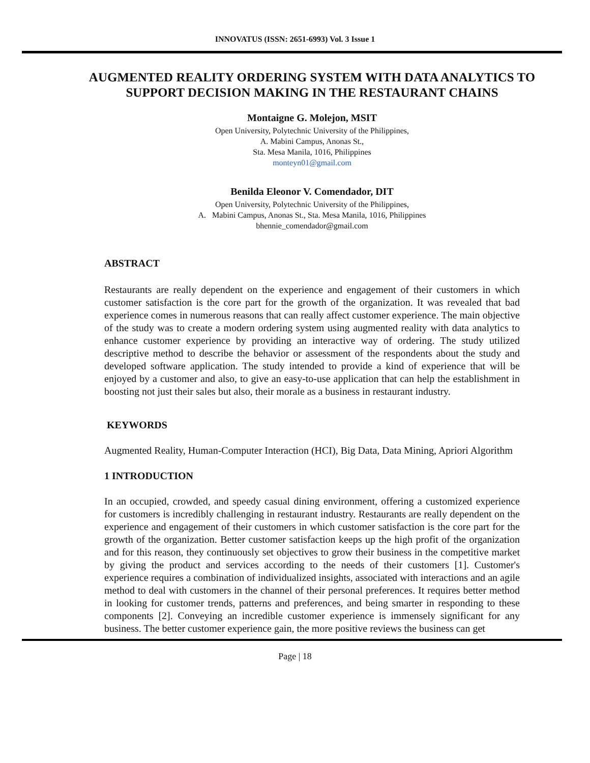INNOVATUS (ISSN: 2651-6993) Vol. 3 Issue 1
AUGMENTED REALITY ORDERING SYSTEM WITH DATA ANALYTICS TO SUPPORT DECISION MAKING IN THE RESTAURANT CHAINS
Montaigne G. Molejon, MSIT
Open University, Polytechnic University of the Philippines,
A. Mabini Campus, Anonas St.,
Sta. Mesa Manila, 1016, Philippines
monteyn01@gmail.com
Benilda Eleonor V. Comendador, DIT
Open University, Polytechnic University of the Philippines,
A. Mabini Campus, Anonas St., Sta. Mesa Manila, 1016, Philippines
bhennie_comendador@gmail.com
ABSTRACT
Restaurants are really dependent on the experience and engagement of their customers in which customer satisfaction is the core part for the growth of the organization. It was revealed that bad experience comes in numerous reasons that can really affect customer experience. The main objective of the study was to create a modern ordering system using augmented reality with data analytics to enhance customer experience by providing an interactive way of ordering. The study utilized descriptive method to describe the behavior or assessment of the respondents about the study and developed software application. The study intended to provide a kind of experience that will be enjoyed by a customer and also, to give an easy-to-use application that can help the establishment in boosting not just their sales but also, their morale as a business in restaurant industry.
KEYWORDS
Augmented Reality, Human-Computer Interaction (HCI), Big Data, Data Mining, Apriori Algorithm
1 INTRODUCTION
In an occupied, crowded, and speedy casual dining environment, offering a customized experience for customers is incredibly challenging in restaurant industry. Restaurants are really dependent on the experience and engagement of their customers in which customer satisfaction is the core part for the growth of the organization. Better customer satisfaction keeps up the high profit of the organization and for this reason, they continuously set objectives to grow their business in the competitive market by giving the product and services according to the needs of their customers [1]. Customer's experience requires a combination of individualized insights, associated with interactions and an agile method to deal with customers in the channel of their personal preferences. It requires better method in looking for customer trends, patterns and preferences, and being smarter in responding to these components [2]. Conveying an incredible customer experience is immensely significant for any business. The better customer experience gain, the more positive reviews the business can get
Page | 18